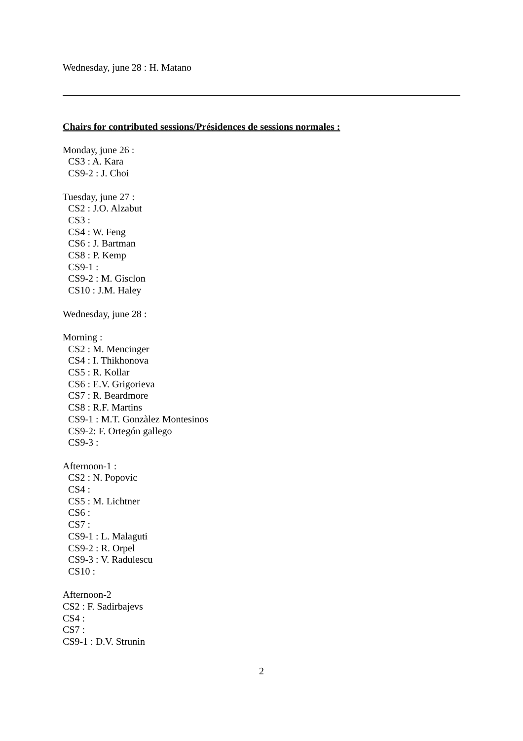Wednesday, june 28 : H. Matano
Chairs for contributed sessions/Présidences de sessions normales :
Monday, june 26 :
CS3 : A. Kara
CS9-2 : J. Choi
Tuesday, june 27 :
CS2 : J.O. Alzabut
CS3 :
CS4 : W. Feng
CS6 : J. Bartman
CS8 : P. Kemp
CS9-1 :
CS9-2 : M. Gisclon
CS10 : J.M. Haley
Wednesday, june 28 :
Morning :
CS2 : M. Mencinger
CS4 : I. Thikhonova
CS5 : R. Kollar
CS6 : E.V. Grigorieva
CS7 : R. Beardmore
CS8 : R.F. Martins
CS9-1 : M.T. Gonzàlez Montesinos
CS9-2: F. Ortegón gallego
CS9-3 :
Afternoon-1 :
CS2 : N. Popovic
CS4 :
CS5 : M. Lichtner
CS6 :
CS7 :
CS9-1 : L. Malaguti
CS9-2 : R. Orpel
CS9-3 : V. Radulescu
CS10 :
Afternoon-2
CS2 : F. Sadirbajevs
CS4 :
CS7 :
CS9-1 : D.V. Strunin
2